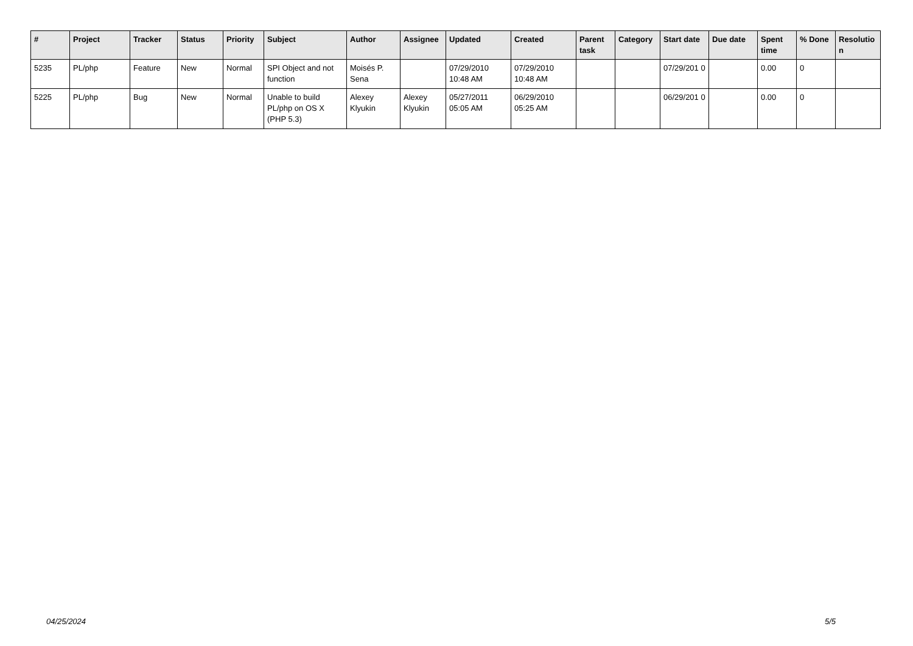| # | Project | Tracker | Status | Priority | Subject | Author | Assignee | Updated | Created | Parent task | Category | Start date | Due date | Spent time | % Done | Resolutio n |
| --- | --- | --- | --- | --- | --- | --- | --- | --- | --- | --- | --- | --- | --- | --- | --- | --- |
| 5235 | PL/php | Feature | New | Normal | SPI Object and not function | Moisés P. Sena | | 07/29/2010 10:48 AM | 07/29/2010 10:48 AM | | | 07/29/201 0 | | 0.00 | 0 | |
| 5225 | PL/php | Bug | New | Normal | Unable to build PL/php on OS X (PHP 5.3) | Alexey Klyukin | Alexey Klyukin | 05/27/2011 05:05 AM | 06/29/2010 05:25 AM | | | 06/29/201 0 | | 0.00 | 0 | |
04/25/2024 5/5